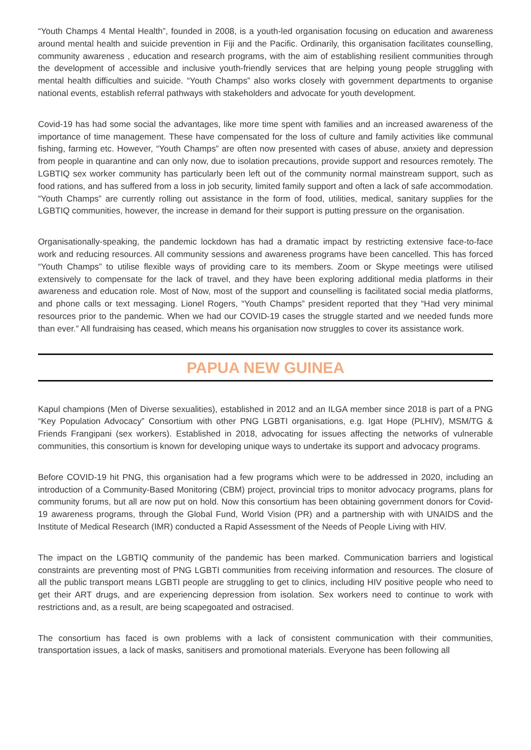“Youth Champs 4 Mental Health”, founded in 2008, is a youth-led organisation focusing on education and awareness around mental health and suicide prevention in Fiji and the Pacific. Ordinarily, this organisation facilitates counselling, community awareness , education and research programs, with the aim of establishing resilient communities through the development of accessible and inclusive youth-friendly services that are helping young people struggling with mental health difficulties and suicide. “Youth Champs” also works closely with government departments to organise national events, establish referral pathways with stakeholders and advocate for youth development.
Covid-19 has had some social the advantages, like more time spent with families and an increased awareness of the importance of time management. These have compensated for the loss of culture and family activities like communal fishing, farming etc. However, “Youth Champs” are often now presented with cases of abuse, anxiety and depression from people in quarantine and can only now, due to isolation precautions, provide support and resources remotely. The LGBTIQ sex worker community has particularly been left out of the community normal mainstream support, such as food rations, and has suffered from a loss in job security, limited family support and often a lack of safe accommodation. “Youth Champs” are currently rolling out assistance in the form of food, utilities, medical, sanitary supplies for the LGBTIQ communities, however, the increase in demand for their support is putting pressure on the organisation.
Organisationally-speaking, the pandemic lockdown has had a dramatic impact by restricting extensive face-to-face work and reducing resources. All community sessions and awareness programs have been cancelled. This has forced “Youth Champs” to utilise flexible ways of providing care to its members. Zoom or Skype meetings were utilised extensively to compensate for the lack of travel, and they have been exploring additional media platforms in their awareness and education role. Most of Now, most of the support and counselling is facilitated social media platforms, and phone calls or text messaging. Lionel Rogers, “Youth Champs” president reported that they “Had very minimal resources prior to the pandemic. When we had our COVID-19 cases the struggle started and we needed funds more than ever.” All fundraising has ceased, which means his organisation now struggles to cover its assistance work.
PAPUA NEW GUINEA
Kapul champions (Men of Diverse sexualities), established in 2012 and an ILGA member since 2018 is part of a PNG “Key Population Advocacy” Consortium with other PNG LGBTI organisations, e.g. Igat Hope (PLHIV), MSM/TG & Friends Frangipani (sex workers). Established in 2018, advocating for issues affecting the networks of vulnerable communities, this consortium is known for developing unique ways to undertake its support and advocacy programs.
Before COVID-19 hit PNG, this organisation had a few programs which were to be addressed in 2020, including an introduction of a Community-Based Monitoring (CBM) project, provincial trips to monitor advocacy programs, plans for community forums, but all are now put on hold. Now this consortium has been obtaining government donors for Covid-19 awareness programs, through the Global Fund, World Vision (PR) and a partnership with with UNAIDS and the Institute of Medical Research (IMR) conducted a Rapid Assessment of the Needs of People Living with HIV.
The impact on the LGBTIQ community of the pandemic has been marked. Communication barriers and logistical constraints are preventing most of PNG LGBTI communities from receiving information and resources. The closure of all the public transport means LGBTI people are struggling to get to clinics, including HIV positive people who need to get their ART drugs, and are experiencing depression from isolation. Sex workers need to continue to work with restrictions and, as a result, are being scapegoated and ostracised.
The consortium has faced is own problems with a lack of consistent communication with their communities, transportation issues, a lack of masks, sanitisers and promotional materials. Everyone has been following all